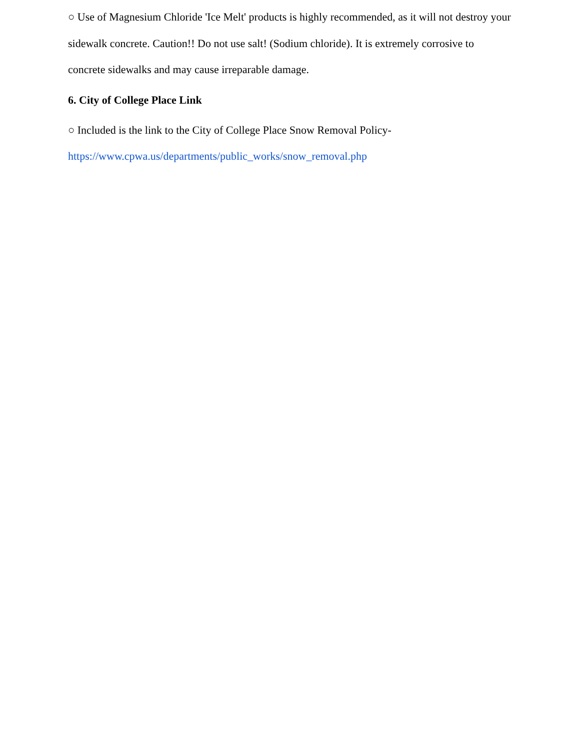○ Use of Magnesium Chloride 'Ice Melt' products is highly recommended, as it will not destroy your sidewalk concrete. Caution!! Do not use salt! (Sodium chloride). It is extremely corrosive to concrete sidewalks and may cause irreparable damage.
6. City of College Place Link
○ Included is the link to the City of College Place Snow Removal Policy-
https://www.cpwa.us/departments/public_works/snow_removal.php